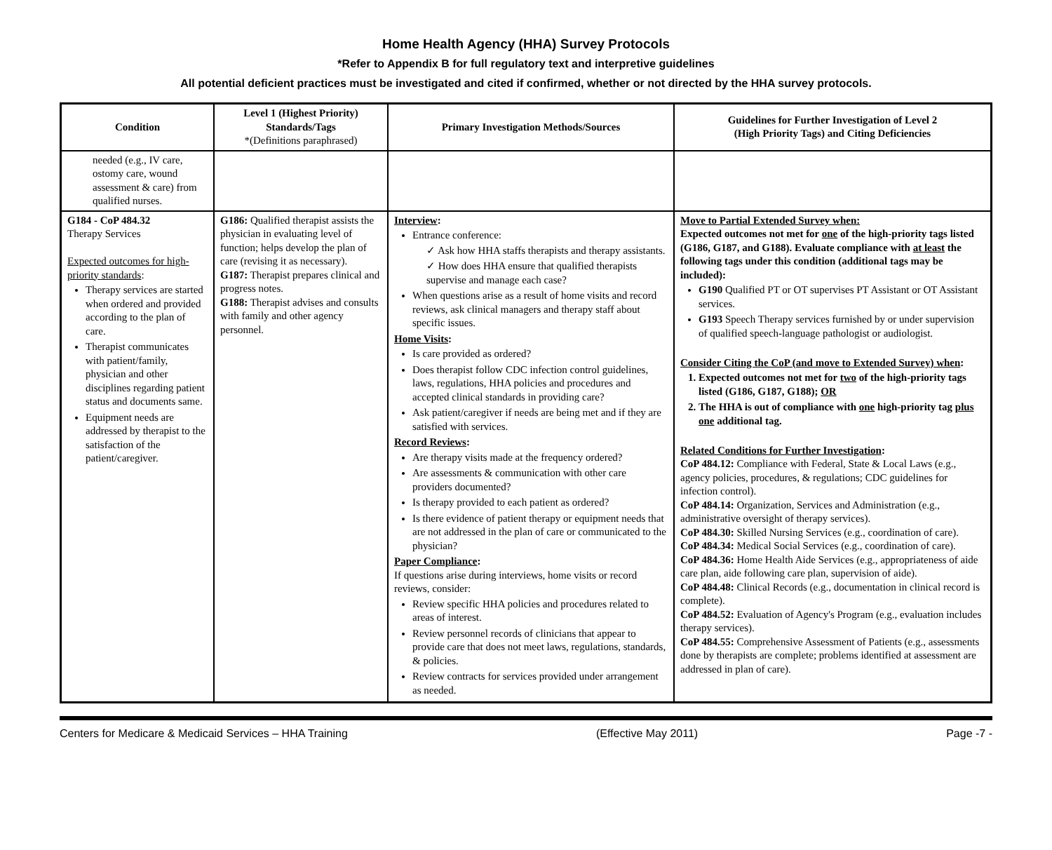Home Health Agency (HHA) Survey Protocols
*Refer to Appendix B for full regulatory text and interpretive guidelines
All potential deficient practices must be investigated and cited if confirmed, whether or not directed by the HHA survey protocols.
| Condition | Level 1 (Highest Priority) Standards/Tags *(Definitions paraphrased) | Primary Investigation Methods/Sources | Guidelines for Further Investigation of Level 2 (High Priority Tags) and Citing Deficiencies |
| --- | --- | --- | --- |
| needed (e.g., IV care, ostomy care, wound assessment & care) from qualified nurses. | | | |
| G184 - CoP 484.32 Therapy Services Expected outcomes for high-priority standards : Therapy services are started when ordered and provided according to the plan of care. Therapist communicates with patient/family, physician and other disciplines regarding patient status and documents same. Equipment needs are addressed by therapist to the satisfaction of the patient/caregiver. | G186: Qualified therapist assists the physician in evaluating level of function; helps develop the plan of care (revising it as necessary). G187: Therapist prepares clinical and progress notes. G188: Therapist advises and consults with family and other agency personnel. | Interview : Entrance conference: ✓ Ask how HHA staffs therapists and therapy assistants. ✓ How does HHA ensure that qualified therapists supervise and manage each case? When questions arise as a result of home visits and record reviews, ask clinical managers and therapy staff about specific issues. Home Visits : Is care provided as ordered? Does therapist follow CDC infection control guidelines, laws, regulations, HHA policies and procedures and accepted clinical standards in providing care? Ask patient/caregiver if needs are being met and if they are satisfied with services. Record Reviews : Are therapy visits made at the frequency ordered? Are assessments & communication with other care providers documented? Is therapy provided to each patient as ordered? Is there evidence of patient therapy or equipment needs that are not addressed in the plan of care or communicated to the physician? Paper Compliance : If questions arise during interviews, home visits or record reviews, consider: Review specific HHA policies and procedures related to areas of interest. Review personnel records of clinicians that appear to provide care that does not meet laws, regulations, standards, & policies. Review contracts for services provided under arrangement as needed. | Move to Partial Extended Survey when: Expected outcomes not met for one of the high-priority tags listed (G186, G187, and G188). Evaluate compliance with at least the following tags under this condition (additional tags may be included): G190 Qualified PT or OT supervises PT Assistant or OT Assistant services. G193 Speech Therapy services furnished by or under supervision of qualified speech-language pathologist or audiologist. Consider Citing the CoP (and move to Extended Survey) when : 1. Expected outcomes not met for two of the high-priority tags listed (G186, G187, G188); OR 2. The HHA is out of compliance with one high-priority tag plus one additional tag. Related Conditions for Further Investigation : CoP 484.12: Compliance with Federal, State & Local Laws (e.g., agency policies, procedures, & regulations; CDC guidelines for infection control). CoP 484.14: Organization, Services and Administration (e.g., administrative oversight of therapy services). CoP 484.30: Skilled Nursing Services (e.g., coordination of care). CoP 484.34: Medical Social Services (e.g., coordination of care). CoP 484.36: Home Health Aide Services (e.g., appropriateness of aide care plan, aide following care plan, supervision of aide). CoP 484.48: Clinical Records (e.g., documentation in clinical record is complete). CoP 484.52: Evaluation of Agency's Program (e.g., evaluation includes therapy services). CoP 484.55: Comprehensive Assessment of Patients (e.g., assessments done by therapists are complete; problems identified at assessment are addressed in plan of care). |
Centers for Medicare & Medicaid Services – HHA Training (Effective May 2011) Page -7 -